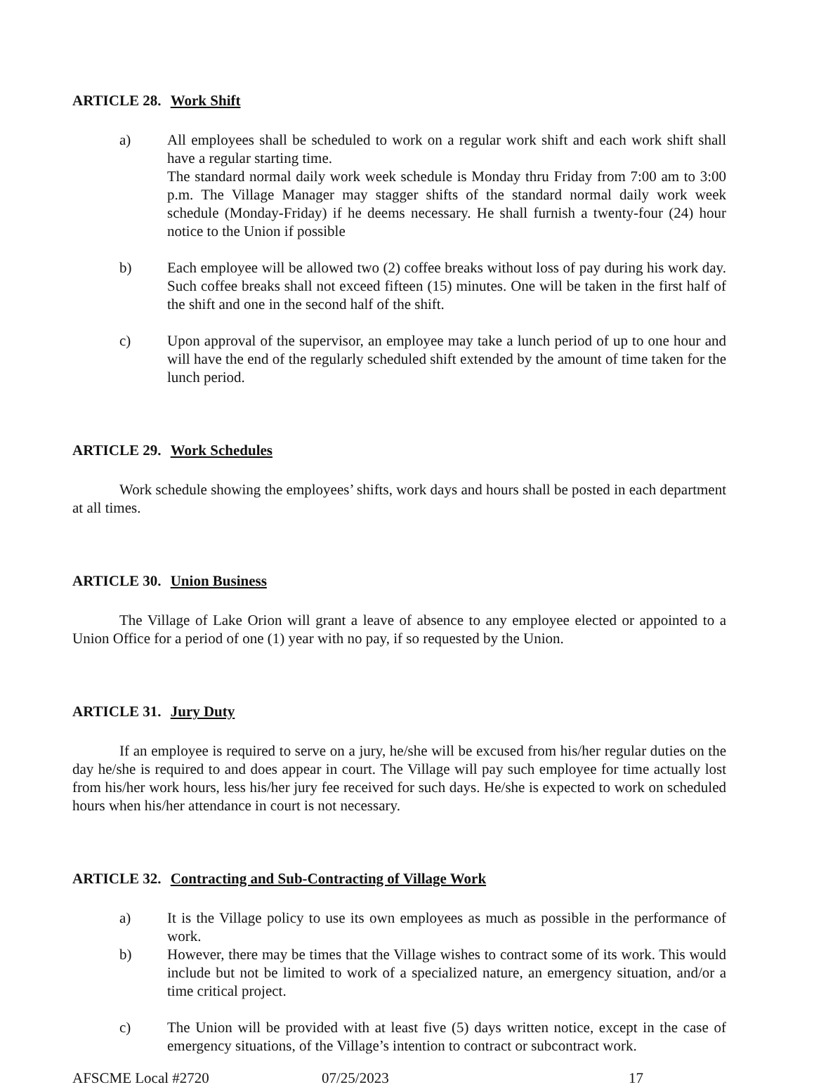ARTICLE 28. Work Shift
a) All employees shall be scheduled to work on a regular work shift and each work shift shall have a regular starting time.
The standard normal daily work week schedule is Monday thru Friday from 7:00 am to 3:00 p.m. The Village Manager may stagger shifts of the standard normal daily work week schedule (Monday-Friday) if he deems necessary. He shall furnish a twenty-four (24) hour notice to the Union if possible
b) Each employee will be allowed two (2) coffee breaks without loss of pay during his work day. Such coffee breaks shall not exceed fifteen (15) minutes. One will be taken in the first half of the shift and one in the second half of the shift.
c) Upon approval of the supervisor, an employee may take a lunch period of up to one hour and will have the end of the regularly scheduled shift extended by the amount of time taken for the lunch period.
ARTICLE 29. Work Schedules
Work schedule showing the employees’ shifts, work days and hours shall be posted in each department at all times.
ARTICLE 30. Union Business
The Village of Lake Orion will grant a leave of absence to any employee elected or appointed to a Union Office for a period of one (1) year with no pay, if so requested by the Union.
ARTICLE 31. Jury Duty
If an employee is required to serve on a jury, he/she will be excused from his/her regular duties on the day he/she is required to and does appear in court. The Village will pay such employee for time actually lost from his/her work hours, less his/her jury fee received for such days. He/she is expected to work on scheduled hours when his/her attendance in court is not necessary.
ARTICLE 32. Contracting and Sub-Contracting of Village Work
a) It is the Village policy to use its own employees as much as possible in the performance of work.
b) However, there may be times that the Village wishes to contract some of its work. This would include but not be limited to work of a specialized nature, an emergency situation, and/or a time critical project.
c) The Union will be provided with at least five (5) days written notice, except in the case of emergency situations, of the Village’s intention to contract or subcontract work.
AFSCME Local #2720 07/25/2023 17